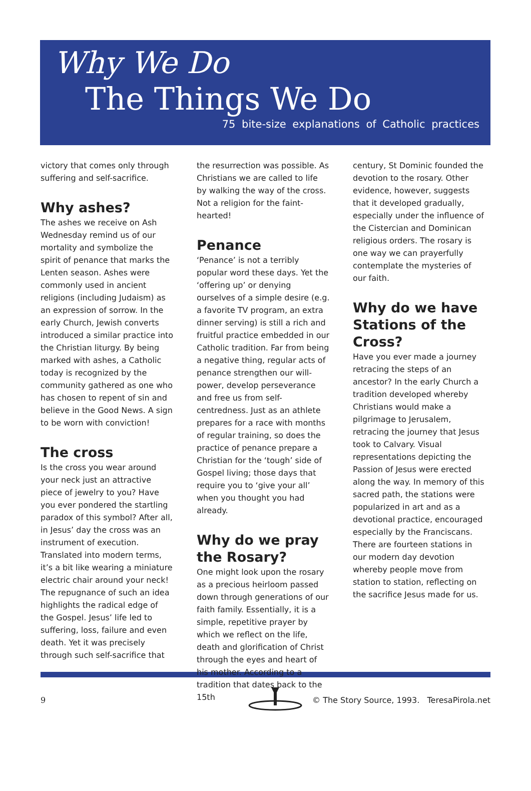Why We Do
The Things We Do
75 bite-size explanations of Catholic practices
victory that comes only through suffering and self-sacrifice.
Why ashes?
The ashes we receive on Ash Wednesday remind us of our mortality and symbolize the spirit of penance that marks the Lenten season. Ashes were commonly used in ancient religions (including Judaism) as an expression of sorrow. In the early Church, Jewish converts introduced a similar practice into the Christian liturgy. By being marked with ashes, a Catholic today is recognized by the community gathered as one who has chosen to repent of sin and believe in the Good News. A sign to be worn with conviction!
The cross
Is the cross you wear around your neck just an attractive piece of jewelry to you? Have you ever pondered the startling paradox of this symbol? After all, in Jesus’ day the cross was an instrument of execution. Translated into modern terms, it’s a bit like wearing a miniature electric chair around your neck! The repugnance of such an idea highlights the radical edge of the Gospel. Jesus’ life led to suffering, loss, failure and even death. Yet it was precisely through such self-sacrifice that
the resurrection was possible. As Christians we are called to life by walking the way of the cross. Not a religion for the faint-hearted!
Penance
‘Penance’ is not a terribly popular word these days. Yet the ‘offering up’ or denying ourselves of a simple desire (e.g. a favorite TV program, an extra dinner serving) is still a rich and fruitful practice embedded in our Catholic tradition. Far from being a negative thing, regular acts of penance strengthen our will-power, develop perseverance and free us from self-centredness. Just as an athlete prepares for a race with months of regular training, so does the practice of penance prepare a Christian for the ‘tough’ side of Gospel living; those days that require you to ‘give your all’ when you thought you had already.
Why do we pray the Rosary?
One might look upon the rosary as a precious heirloom passed down through generations of our faith family. Essentially, it is a simple, repetitive prayer by which we reflect on the life, death and glorification of Christ through the eyes and heart of his mother. According to a tradition that dates back to the 15th
century, St Dominic founded the devotion to the rosary. Other evidence, however, suggests that it developed gradually, especially under the influence of the Cistercian and Dominican religious orders. The rosary is one way we can prayerfully contemplate the mysteries of our faith.
Why do we have Stations of the Cross?
Have you ever made a journey retracing the steps of an ancestor? In the early Church a tradition developed whereby Christians would make a pilgrimage to Jerusalem, retracing the journey that Jesus took to Calvary. Visual representations depicting the Passion of Jesus were erected along the way. In memory of this sacred path, the stations were popularized in art and as a devotional practice, encouraged especially by the Franciscans. There are fourteen stations in our modern day devotion whereby people move from station to station, reflecting on the sacrifice Jesus made for us.
9 © The Story Source, 1993. TeresaPirola.net